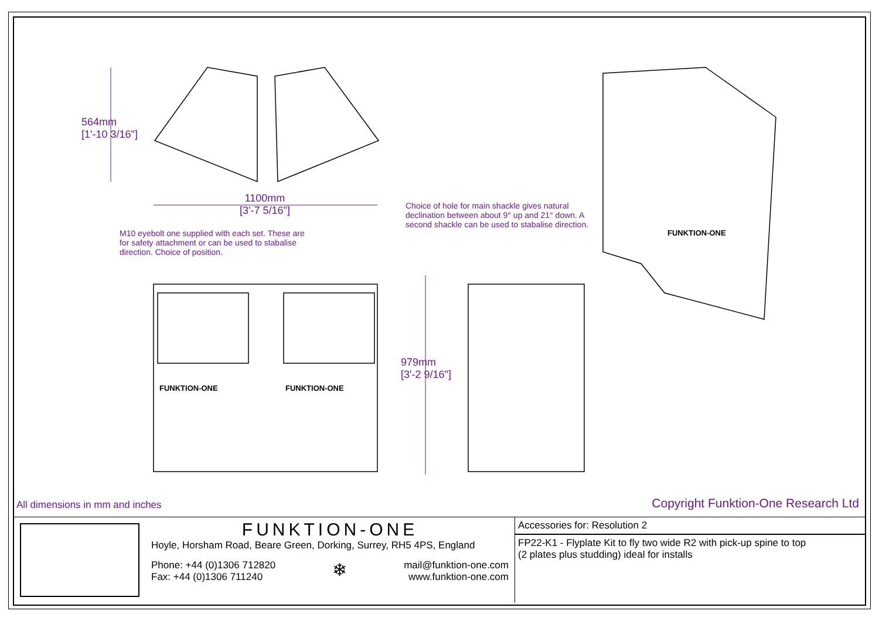564mm
[1'-10 3/16"]
1100mm
[3'-7 5/16"]
M10 eyebolt one supplied with each set. These are for safety attachment or can be used to stabalise direction. Choice of position.
Choice of hole for main shackle gives natural declination between about 9° up and 21° down. A second shackle can be used to stabalise direction.
FUNKTION-ONE FUNKTION-ONE
FUNKTION-ONE
979mm
[3'-2 9/16"]
All dimensions in mm and inches
Copyright Funktion-One Research Ltd
FUNKTION-ONE
Hoyle, Horsham Road, Beare Green, Dorking, Surrey, RH5 4PS, England
Phone: +44 (0)1306 712820
Fax: +44 (0)1306 711240
❄
mail@funktion-one.com
www.funktion-one.com
Accessories for: Resolution 2
FP22-K1 - Flyplate Kit to fly two wide R2 with pick-up spine to top
(2 plates plus studding) ideal for installs